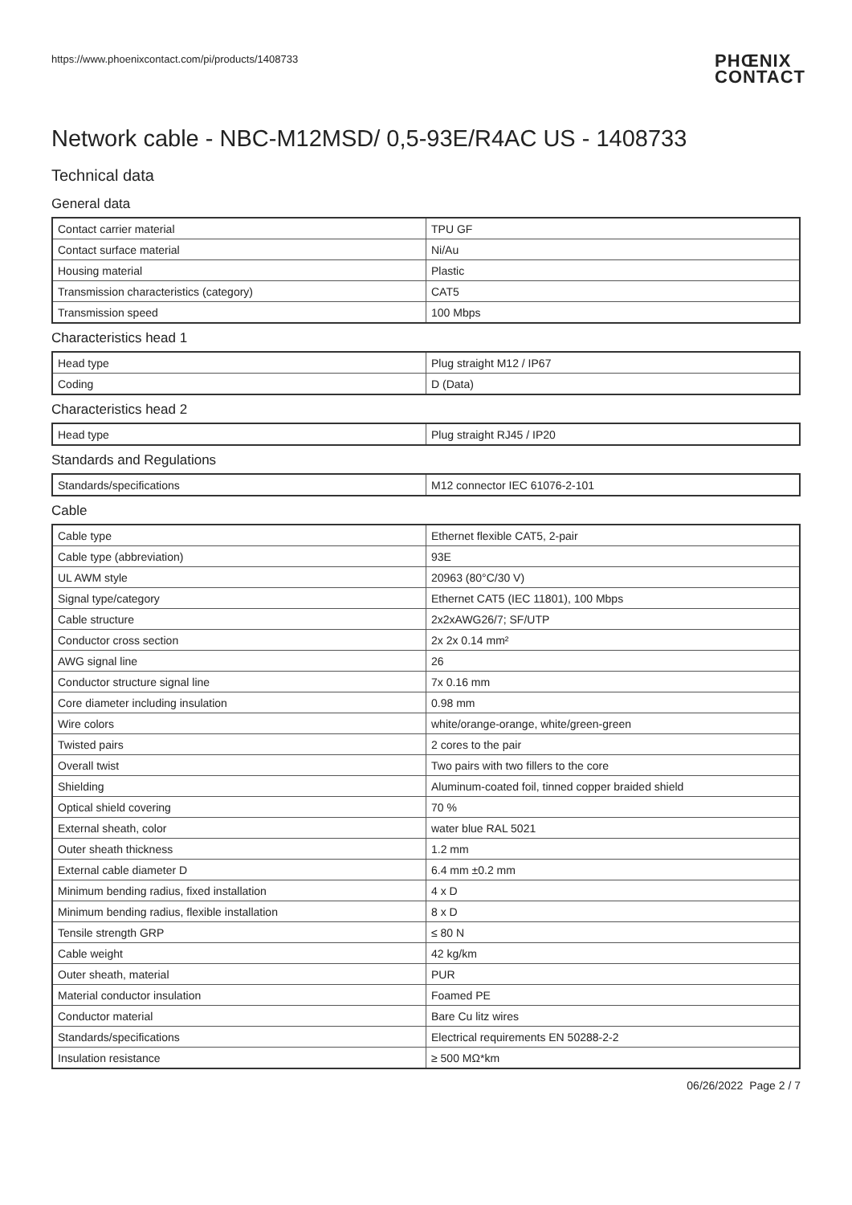https://www.phoenixcontact.com/pi/products/1408733
PHŒNIX
CONTACT
Network cable - NBC-M12MSD/ 0,5-93E/R4AC US - 1408733
Technical data
General data
| Contact carrier material | TPU GF |
| Contact surface material | Ni/Au |
| Housing material | Plastic |
| Transmission characteristics (category) | CAT5 |
| Transmission speed | 100 Mbps |
Characteristics head 1
| Head type | Plug straight M12 / IP67 |
| Coding | D (Data) |
Characteristics head 2
| Head type | Plug straight RJ45 / IP20 |
Standards and Regulations
| Standards/specifications | M12 connector IEC 61076-2-101 |
Cable
| Cable type | Ethernet flexible CAT5, 2-pair |
| Cable type (abbreviation) | 93E |
| UL AWM style | 20963 (80°C/30 V) |
| Signal type/category | Ethernet CAT5 (IEC 11801), 100 Mbps |
| Cable structure | 2x2xAWG26/7; SF/UTP |
| Conductor cross section | 2x 2x 0.14 mm² |
| AWG signal line | 26 |
| Conductor structure signal line | 7x 0.16 mm |
| Core diameter including insulation | 0.98 mm |
| Wire colors | white/orange-orange, white/green-green |
| Twisted pairs | 2 cores to the pair |
| Overall twist | Two pairs with two fillers to the core |
| Shielding | Aluminum-coated foil, tinned copper braided shield |
| Optical shield covering | 70 % |
| External sheath, color | water blue RAL 5021 |
| Outer sheath thickness | 1.2 mm |
| External cable diameter D | 6.4 mm ±0.2 mm |
| Minimum bending radius, fixed installation | 4 x D |
| Minimum bending radius, flexible installation | 8 x D |
| Tensile strength GRP | ≤ 80 N |
| Cable weight | 42 kg/km |
| Outer sheath, material | PUR |
| Material conductor insulation | Foamed PE |
| Conductor material | Bare Cu litz wires |
| Standards/specifications | Electrical requirements EN 50288-2-2 |
| Insulation resistance | ≥ 500 MΩ*km |
06/26/2022 Page 2 / 7